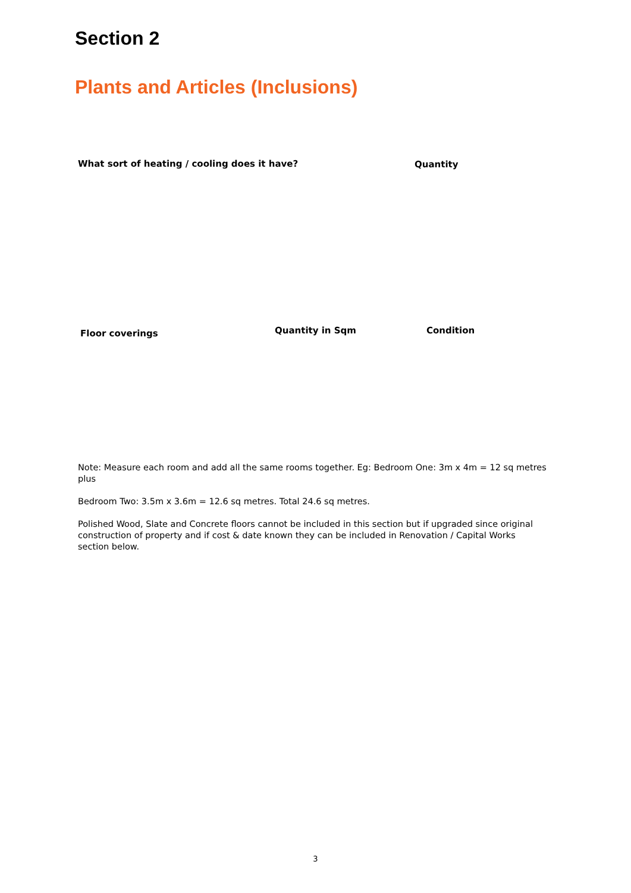Section 2
Plants and Articles (Inclusions)
What sort of heating / cooling does it have?
Quantity
Floor coverings Quantity in Sqm Condition
Note: Measure each room and add all the same rooms together. Eg: Bedroom One: 3m x 4m = 12 sq metres plus
Bedroom Two: 3.5m x 3.6m = 12.6 sq metres. Total 24.6 sq metres.
Polished Wood, Slate and Concrete floors cannot be included in this section but if upgraded since original construction of property and if cost & date known they can be included in Renovation / Capital Works section below.
3